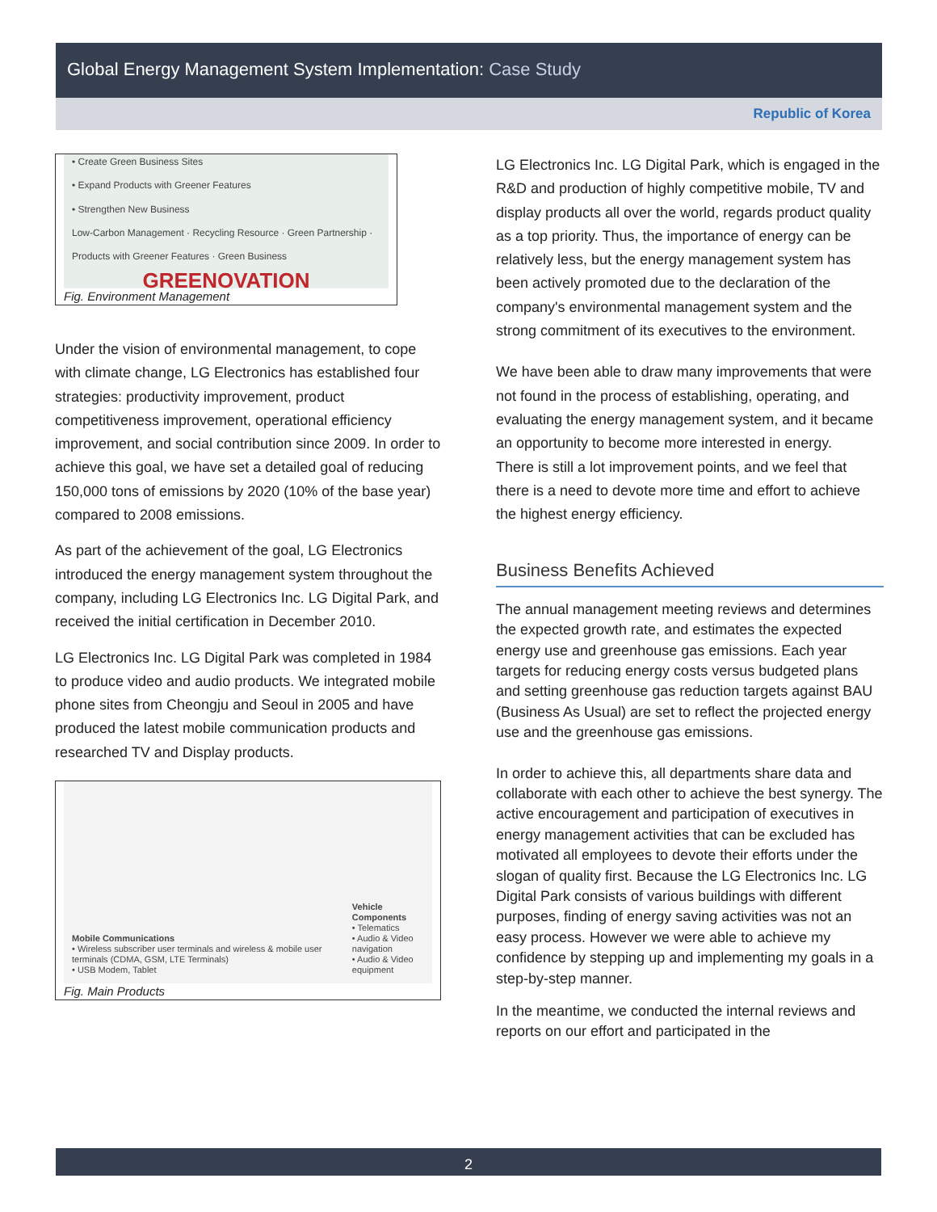Global Energy Management System Implementation: Case Study
Republic of Korea
• Create Green Business Sites
• Expand Products with Greener Features
• Strengthen New Business
Low-Carbon Management · Recycling Resource · Green Partnership · Products with Greener Features · Green Business
GREENOVATION
Fig. Environment Management
Under the vision of environmental management, to cope with climate change, LG Electronics has established four strategies: productivity improvement, product competitiveness improvement, operational efficiency improvement, and social contribution since 2009. In order to achieve this goal, we have set a detailed goal of reducing 150,000 tons of emissions by 2020 (10% of the base year) compared to 2008 emissions.
As part of the achievement of the goal, LG Electronics introduced the energy management system throughout the company, including LG Electronics Inc. LG Digital Park, and received the initial certification in December 2010.
LG Electronics Inc. LG Digital Park was completed in 1984 to produce video and audio products. We integrated mobile phone sites from Cheongju and Seoul in 2005 and have produced the latest mobile communication products and researched TV and Display products.
Mobile Communications
• Wireless subscriber user terminals and wireless & mobile user terminals (CDMA, GSM, LTE Terminals)
• USB Modem, Tablet
Vehicle Components
• Telematics
• Audio & Video navigation
• Audio & Video equipment
Fig. Main Products
LG Electronics Inc. LG Digital Park, which is engaged in the R&D and production of highly competitive mobile, TV and display products all over the world, regards product quality as a top priority. Thus, the importance of energy can be relatively less, but the energy management system has been actively promoted due to the declaration of the company's environmental management system and the strong commitment of its executives to the environment.
We have been able to draw many improvements that were not found in the process of establishing, operating, and evaluating the energy management system, and it became an opportunity to become more interested in energy.
There is still a lot improvement points, and we feel that there is a need to devote more time and effort to achieve the highest energy efficiency.
Business Benefits Achieved
The annual management meeting reviews and determines the expected growth rate, and estimates the expected energy use and greenhouse gas emissions. Each year targets for reducing energy costs versus budgeted plans and setting greenhouse gas reduction targets against BAU (Business As Usual) are set to reflect the projected energy use and the greenhouse gas emissions.
In order to achieve this, all departments share data and collaborate with each other to achieve the best synergy. The active encouragement and participation of executives in energy management activities that can be excluded has motivated all employees to devote their efforts under the slogan of quality first. Because the LG Electronics Inc. LG Digital Park consists of various buildings with different purposes, finding of energy saving activities was not an easy process. However we were able to achieve my confidence by stepping up and implementing my goals in a step-by-step manner.
In the meantime, we conducted the internal reviews and reports on our effort and participated in the
2